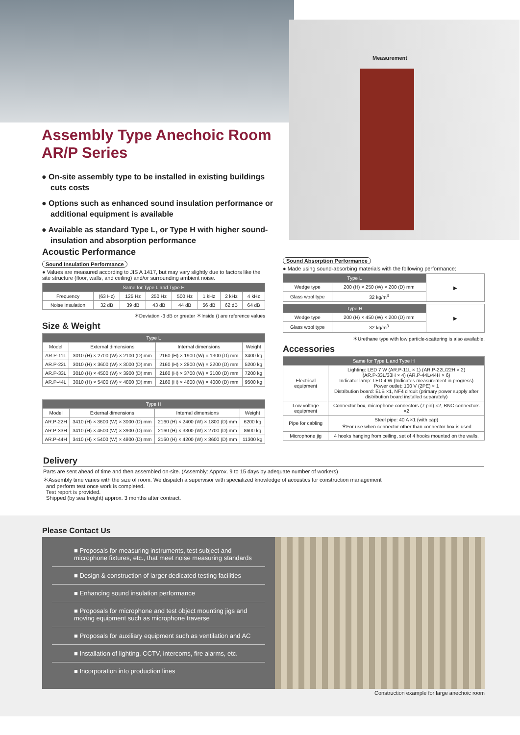Measurement
Assembly Type Anechoic Room
AR/P Series
● On-site assembly type to be installed in existing buildings cuts costs
● Options such as enhanced sound insulation performance or additional equipment is available
● Available as standard Type L, or Type H with higher sound-insulation and absorption performance
Acoustic Performance
Sound Insulation Performance
● Values are measured according to JIS A 1417, but may vary slightly due to factors like the site structure (floor, walls, and ceiling) and/or surrounding ambient noise.
| Same for Type L and Type H | | | | | | | |
| --- | --- | --- | --- | --- | --- | --- | --- |
| Frequency | (63 Hz) | 125 Hz | 250 Hz | 500 Hz | 1 kHz | 2 kHz | 4 kHz |
| Noise Insulation | 32 dB | 39 dB | 43 dB | 44 dB | 56 dB | 62 dB | 64 dB |
＊Deviation -3 dB or greater ＊Inside () are reference values
Size & Weight
| Type L | | | |
| --- | --- | --- | --- |
| Model | External dimensions | Internal dimensions | Weight |
| AR.P-11L | 3010 (H) × 2700 (W) × 2100 (D) mm | 2160 (H) × 1900 (W) × 1300 (D) mm | 3400 kg |
| AR.P-22L | 3010 (H) × 3600 (W) × 3000 (D) mm | 2160 (H) × 2800 (W) × 2200 (D) mm | 5200 kg |
| AR.P-33L | 3010 (H) × 4500 (W) × 3900 (D) mm | 2160 (H) × 3700 (W) × 3100 (D) mm | 7200 kg |
| AR.P-44L | 3010 (H) × 5400 (W) × 4800 (D) mm | 2160 (H) × 4600 (W) × 4000 (D) mm | 9500 kg |
| Type H | | | |
| --- | --- | --- | --- |
| Model | External dimensions | Internal dimensions | Weight |
| AR.P-22H | 3410 (H) × 3600 (W) × 3000 (D) mm | 2160 (H) × 2400 (W) × 1800 (D) mm | 6200 kg |
| AR.P-33H | 3410 (H) × 4500 (W) × 3900 (D) mm | 2160 (H) × 3300 (W) × 2700 (D) mm | 8600 kg |
| AR.P-44H | 3410 (H) × 5400 (W) × 4800 (D) mm | 2160 (H) × 4200 (W) × 3600 (D) mm | 11300 kg |
Sound Absorption Performance
● Made using sound-absorbing materials with the following performance:
| Type L | | ▶ |
| Wedge type | 200 (H) × 250 (W) × 200 (D) mm | |
| Glass wool type | 32 kg/m<sup>3</sup> | |
| Type H | | ▶ |
| Wedge type | 200 (H) × 450 (W) × 200 (D) mm | |
| Glass wool type | 32 kg/m<sup>3</sup> | |
＊Urethane type with low particle-scattering is also available.
Accessories
| Same for Type L and Type H | |
| --- | --- |
| Electrical equipment | Lighting: LED 7 W (AR.P-11L × 1) (AR.P-22L/22H × 2) (AR.P-33L/33H × 4) (AR.P-44L/44H × 6) Indicator lamp: LED 4 W (Indicates measurement in progress) Power outlet: 100 V (2PE) × 1 Distribution board: ELB ×1, NF4 circuit (primary power supply after distribution board installed separately) |
| Low voltage equipment | Connector box, microphone connectors (7 pin) ×2, BNC connectors ×2 |
| Pipe for cabling | Steel pipe: 40 A ×1 (with cap) ＊For use when connector other than connector box is used |
| Microphone jig | 4 hooks hanging from ceiling, set of 4 hooks mounted on the walls. |
Delivery
Parts are sent ahead of time and then assembled on-site. (Assembly: Approx. 9 to 15 days by adequate number of workers)
＊Assembly time varies with the size of room. We dispatch a supervisor with specialized knowledge of acoustics for construction management
and perform test once work is completed.
Test report is provided.
Shipped (by sea freight) approx. 3 months after contract.
Please Contact Us
■ Proposals for measuring instruments, test subject and microphone fixtures, etc., that meet noise measuring standards
■ Design & construction of larger dedicated testing facilities
■ Enhancing sound insulation performance
■ Proposals for microphone and test object mounting jigs and moving equipment such as microphone traverse
■ Proposals for auxiliary equipment such as ventilation and AC
■ Installation of lighting, CCTV, intercoms, fire alarms, etc.
■ Incorporation into production lines
Construction example for large anechoic room